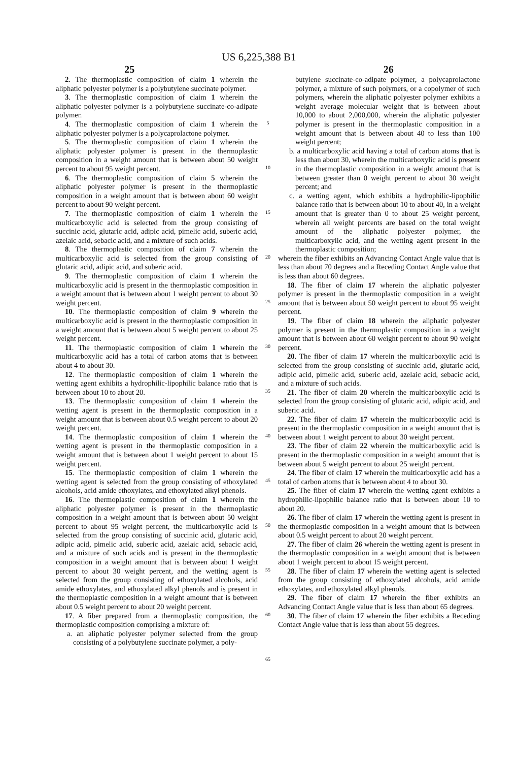US 6,225,388 B1
25 26
2. The thermoplastic composition of claim 1 wherein the aliphatic polyester polymer is a polybutylene succinate polymer.
3. The thermoplastic composition of claim 1 wherein the aliphatic polyester polymer is a polybutylene succinate-co-adipate polymer.
4. The thermoplastic composition of claim 1 wherein the aliphatic polyester polymer is a polycaprolactone polymer.
5. The thermoplastic composition of claim 1 wherein the aliphatic polyester polymer is present in the thermoplastic composition in a weight amount that is between about 50 weight percent to about 95 weight percent.
6. The thermoplastic composition of claim 5 wherein the aliphatic polyester polymer is present in the thermoplastic composition in a weight amount that is between about 60 weight percent to about 90 weight percent.
7. The thermoplastic composition of claim 1 wherein the multicarboxylic acid is selected from the group consisting of succinic acid, glutaric acid, adipic acid, pimelic acid, suberic acid, azelaic acid, sebacic acid, and a mixture of such acids.
8. The thermoplastic composition of claim 7 wherein the multicarboxylic acid is selected from the group consisting of glutaric acid, adipic acid, and suberic acid.
9. The thermoplastic composition of claim 1 wherein the multicarboxylic acid is present in the thermoplastic composition in a weight amount that is between about 1 weight percent to about 30 weight percent.
10. The thermoplastic composition of claim 9 wherein the multicarboxylic acid is present in the thermoplastic composition in a weight amount that is between about 5 weight percent to about 25 weight percent.
11. The thermoplastic composition of claim 1 wherein the multicarboxylic acid has a total of carbon atoms that is between about 4 to about 30.
12. The thermoplastic composition of claim 1 wherein the wetting agent exhibits a hydrophilic-lipophilic balance ratio that is between about 10 to about 20.
13. The thermoplastic composition of claim 1 wherein the wetting agent is present in the thermoplastic composition in a weight amount that is between about 0.5 weight percent to about 20 weight percent.
14. The thermoplastic composition of claim 1 wherein the wetting agent is present in the thermoplastic composition in a weight amount that is between about 1 weight percent to about 15 weight percent.
15. The thermoplastic composition of claim 1 wherein the wetting agent is selected from the group consisting of ethoxylated alcohols, acid amide ethoxylates, and ethoxylated alkyl phenols.
16. The thermoplastic composition of claim 1 wherein the aliphatic polyester polymer is present in the thermoplastic composition in a weight amount that is between about 50 weight percent to about 95 weight percent, the multicarboxylic acid is selected from the group consisting of succinic acid, glutaric acid, adipic acid, pimelic acid, suberic acid, azelaic acid, sebacic acid, and a mixture of such acids and is present in the thermoplastic composition in a weight amount that is between about 1 weight percent to about 30 weight percent, and the wetting agent is selected from the group consisting of ethoxylated alcohols, acid amide ethoxylates, and ethoxylated alkyl phenols and is present in the thermoplastic composition in a weight amount that is between about 0.5 weight percent to about 20 weight percent.
17. A fiber prepared from a thermoplastic composition, the thermoplastic composition comprising a mixture of:
a. an aliphatic polyester polymer selected from the group consisting of a polybutylene succinate polymer, a poly-
5
10
15
20
25
30
35
40
45
50
55
60
65
butylene succinate-co-adipate polymer, a polycaprolactone polymer, a mixture of such polymers, or a copolymer of such polymers, wherein the aliphatic polyester polymer exhibits a weight average molecular weight that is between about 10,000 to about 2,000,000, wherein the aliphatic polyester polymer is present in the thermoplastic composition in a weight amount that is between about 40 to less than 100 weight percent;
b. a multicarboxylic acid having a total of carbon atoms that is less than about 30, wherein the multicarboxylic acid is present in the thermoplastic composition in a weight amount that is between greater than 0 weight percent to about 30 weight percent; and
c. a wetting agent, which exhibits a hydrophilic-lipophilic balance ratio that is between about 10 to about 40, in a weight amount that is greater than 0 to about 25 weight percent, wherein all weight percents are based on the total weight amount of the aliphatic polyester polymer, the multicarboxylic acid, and the wetting agent present in the thermoplastic composition;
wherein the fiber exhibits an Advancing Contact Angle value that is less than about 70 degrees and a Receding Contact Angle value that is less than about 60 degrees.
18. The fiber of claim 17 wherein the aliphatic polyester polymer is present in the thermoplastic composition in a weight amount that is between about 50 weight percent to about 95 weight percent.
19. The fiber of claim 18 wherein the aliphatic polyester polymer is present in the thermoplastic composition in a weight amount that is between about 60 weight percent to about 90 weight percent.
20. The fiber of claim 17 wherein the multicarboxylic acid is selected from the group consisting of succinic acid, glutaric acid, adipic acid, pimelic acid, suberic acid, azelaic acid, sebacic acid, and a mixture of such acids.
21. The fiber of claim 20 wherein the multicarboxylic acid is selected from the group consisting of glutaric acid, adipic acid, and suberic acid.
22. The fiber of claim 17 wherein the multicarboxylic acid is present in the thermoplastic composition in a weight amount that is between about 1 weight percent to about 30 weight percent.
23. The fiber of claim 22 wherein the multicarboxylic acid is present in the thermoplastic composition in a weight amount that is between about 5 weight percent to about 25 weight percent.
24. The fiber of claim 17 wherein the multicarboxylic acid has a total of carbon atoms that is between about 4 to about 30.
25. The fiber of claim 17 wherein the wetting agent exhibits a hydrophilic-lipophilic balance ratio that is between about 10 to about 20.
26. The fiber of claim 17 wherein the wetting agent is present in the thermoplastic composition in a weight amount that is between about 0.5 weight percent to about 20 weight percent.
27. The fiber of claim 26 wherein the wetting agent is present in the thermoplastic composition in a weight amount that is between about 1 weight percent to about 15 weight percent.
28. The fiber of claim 17 wherein the wetting agent is selected from the group consisting of ethoxylated alcohols, acid amide ethoxylates, and ethoxylated alkyl phenols.
29. The fiber of claim 17 wherein the fiber exhibits an Advancing Contact Angle value that is less than about 65 degrees.
30. The fiber of claim 17 wherein the fiber exhibits a Receding Contact Angle value that is less than about 55 degrees.